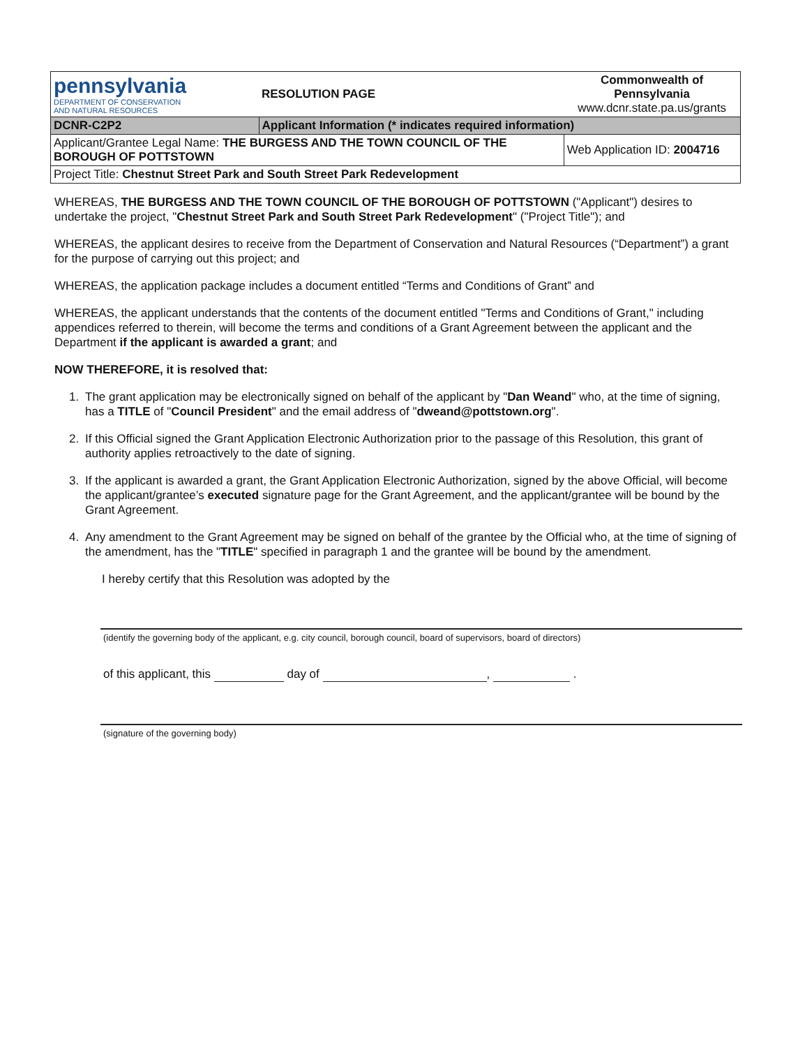| pennsylvania DEPARTMENT OF CONSERVATION AND NATURAL RESOURCES | RESOLUTION PAGE | Commonwealth of Pennsylvania www.dcnr.state.pa.us/grants |
| DCNR-C2P2 | Applicant Information (* indicates required information) | |
| Applicant/Grantee Legal Name: THE BURGESS AND THE TOWN COUNCIL OF THE BOROUGH OF POTTSTOWN | | Web Application ID: 2004716 |
| Project Title: Chestnut Street Park and South Street Park Redevelopment | | |
WHEREAS, THE BURGESS AND THE TOWN COUNCIL OF THE BOROUGH OF POTTSTOWN ("Applicant") desires to undertake the project, "Chestnut Street Park and South Street Park Redevelopment" ("Project Title"); and
WHEREAS, the applicant desires to receive from the Department of Conservation and Natural Resources (“Department”) a grant for the purpose of carrying out this project; and
WHEREAS, the application package includes a document entitled “Terms and Conditions of Grant” and
WHEREAS, the applicant understands that the contents of the document entitled "Terms and Conditions of Grant," including appendices referred to therein, will become the terms and conditions of a Grant Agreement between the applicant and the Department if the applicant is awarded a grant; and
NOW THEREFORE, it is resolved that:
1. The grant application may be electronically signed on behalf of the applicant by "Dan Weand" who, at the time of signing, has a TITLE of "Council President" and the email address of "dweand@pottstown.org".
2. If this Official signed the Grant Application Electronic Authorization prior to the passage of this Resolution, this grant of authority applies retroactively to the date of signing.
3. If the applicant is awarded a grant, the Grant Application Electronic Authorization, signed by the above Official, will become the applicant/grantee’s executed signature page for the Grant Agreement, and the applicant/grantee will be bound by the Grant Agreement.
4. Any amendment to the Grant Agreement may be signed on behalf of the grantee by the Official who, at the time of signing of the amendment, has the "TITLE" specified in paragraph 1 and the grantee will be bound by the amendment.
I hereby certify that this Resolution was adopted by the
(identify the governing body of the applicant, e.g. city council, borough council, board of supervisors, board of directors)
of this applicant, this day of , .
(signature of the governing body)